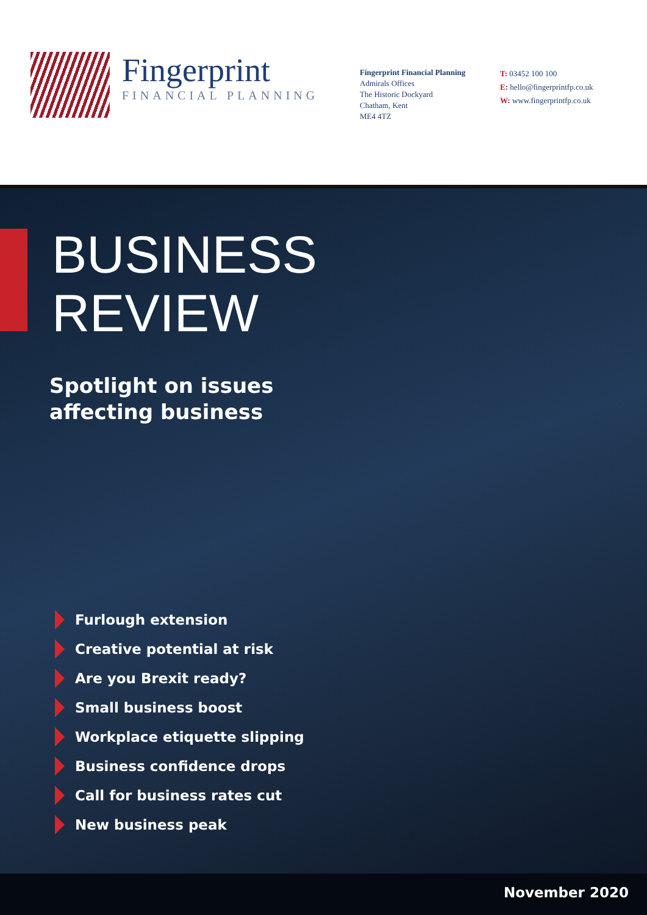Fingerprint
FINANCIAL PLANNING
Fingerprint Financial Planning
Admirals Offices
The Historic Dockyard
Chatham, Kent
ME4 4TZ
T: 03452 100 100
E: hello@fingerprintfp.co.uk
W: www.fingerprintfp.co.uk
BUSINESS
REVIEW
Spotlight on issues
affecting business
Furlough extension
Creative potential at risk
Are you Brexit ready?
Small business boost
Workplace etiquette slipping
Business confidence drops
Call for business rates cut
New business peak
November 2020